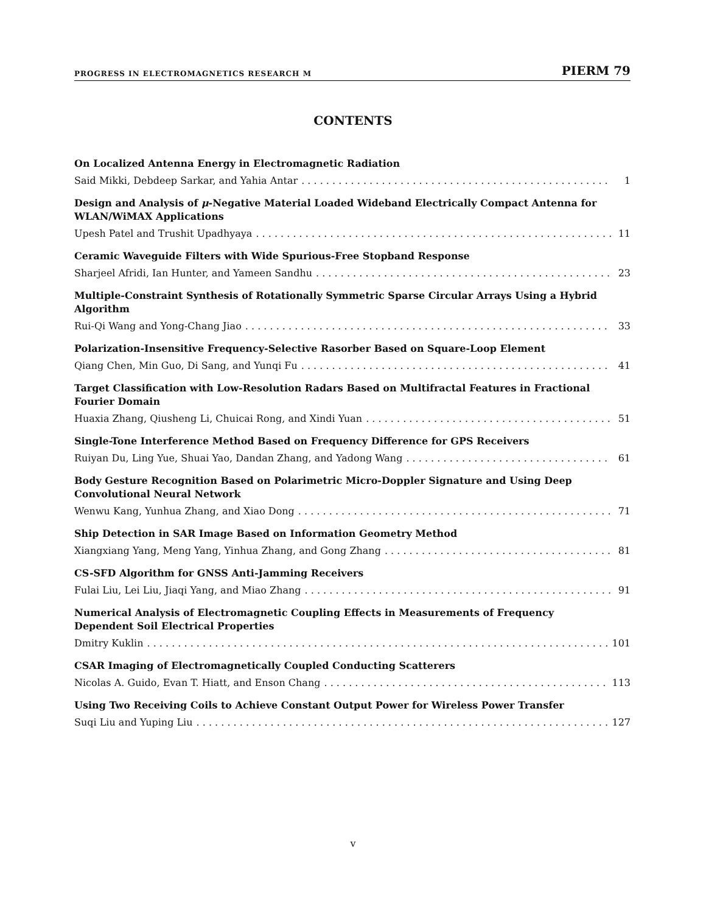PROGRESS IN ELECTROMAGNETICS RESEARCH M PIERM 79
CONTENTS
On Localized Antenna Energy in Electromagnetic Radiation
Said Mikki, Debdeep Sarkar, and Yahia Antar 1
Design and Analysis of μ-Negative Material Loaded Wideband Electrically Compact Antenna for WLAN/WiMAX Applications
Upesh Patel and Trushit Upadhyaya 11
Ceramic Waveguide Filters with Wide Spurious-Free Stopband Response
Sharjeel Afridi, Ian Hunter, and Yameen Sandhu 23
Multiple-Constraint Synthesis of Rotationally Symmetric Sparse Circular Arrays Using a Hybrid Algorithm
Rui-Qi Wang and Yong-Chang Jiao 33
Polarization-Insensitive Frequency-Selective Rasorber Based on Square-Loop Element
Qiang Chen, Min Guo, Di Sang, and Yunqi Fu 41
Target Classification with Low-Resolution Radars Based on Multifractal Features in Fractional Fourier Domain
Huaxia Zhang, Qiusheng Li, Chuicai Rong, and Xindi Yuan 51
Single-Tone Interference Method Based on Frequency Difference for GPS Receivers
Ruiyan Du, Ling Yue, Shuai Yao, Dandan Zhang, and Yadong Wang 61
Body Gesture Recognition Based on Polarimetric Micro-Doppler Signature and Using Deep Convolutional Neural Network
Wenwu Kang, Yunhua Zhang, and Xiao Dong 71
Ship Detection in SAR Image Based on Information Geometry Method
Xiangxiang Yang, Meng Yang, Yinhua Zhang, and Gong Zhang 81
CS-SFD Algorithm for GNSS Anti-Jamming Receivers
Fulai Liu, Lei Liu, Jiaqi Yang, and Miao Zhang 91
Numerical Analysis of Electromagnetic Coupling Effects in Measurements of Frequency Dependent Soil Electrical Properties
Dmitry Kuklin 101
CSAR Imaging of Electromagnetically Coupled Conducting Scatterers
Nicolas A. Guido, Evan T. Hiatt, and Enson Chang 113
Using Two Receiving Coils to Achieve Constant Output Power for Wireless Power Transfer
Suqi Liu and Yuping Liu 127
v